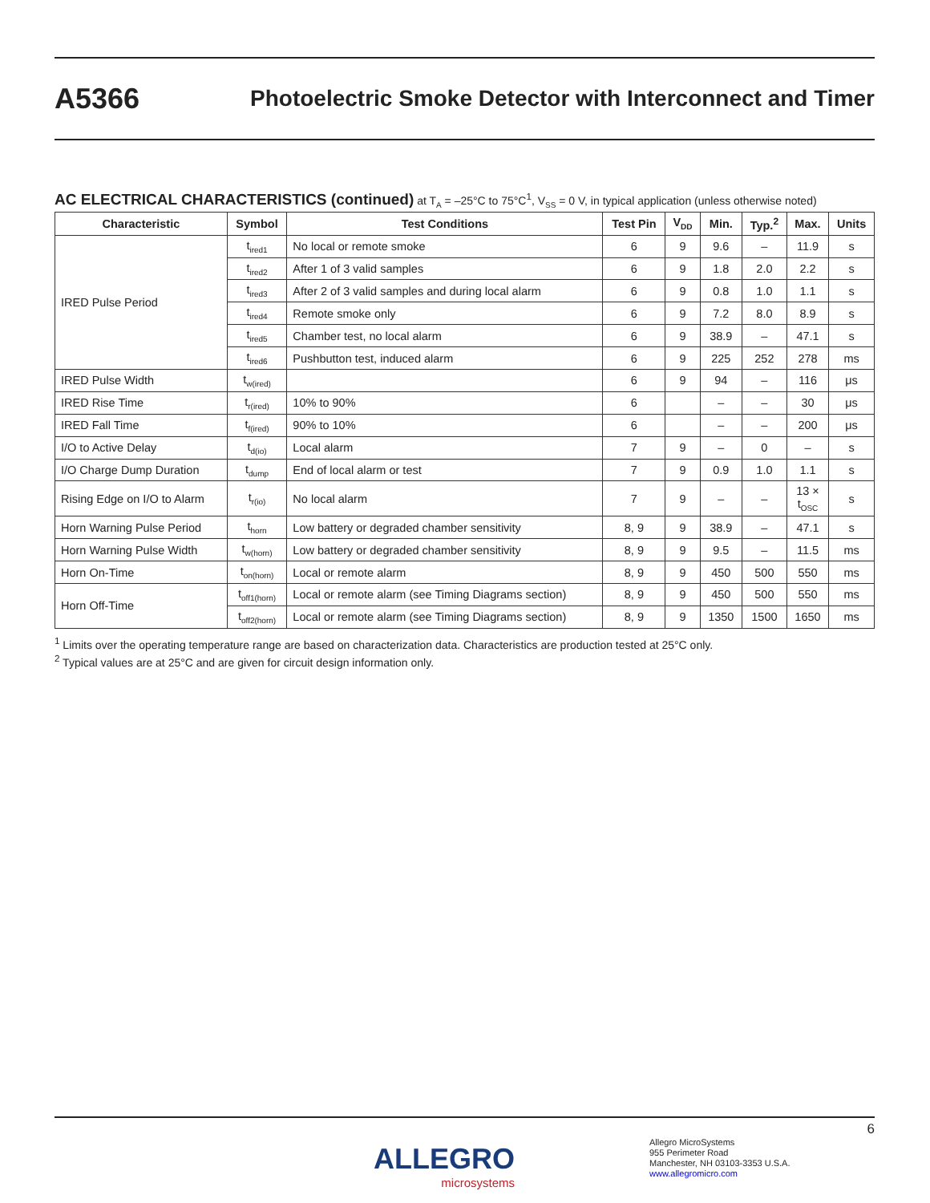A5366
Photoelectric Smoke Detector with Interconnect and Timer
AC ELECTRICAL CHARACTERISTICS (continued) at T<sub>A</sub> = –25°C to 75°C<sup>1</sup>, V<sub>SS</sub> = 0 V, in typical application (unless otherwise noted)
| Characteristic | Symbol | Test Conditions | Test Pin | V<sub>DD</sub> | Min. | Typ.<sup>2</sup> | Max. | Units |
| --- | --- | --- | --- | --- | --- | --- | --- | --- |
| IRED Pulse Period | t<sub>ired1</sub> | No local or remote smoke | 6 | 9 | 9.6 | – | 11.9 | s |
| | t<sub>ired2</sub> | After 1 of 3 valid samples | 6 | 9 | 1.8 | 2.0 | 2.2 | s |
| | t<sub>ired3</sub> | After 2 of 3 valid samples and during local alarm | 6 | 9 | 0.8 | 1.0 | 1.1 | s |
| | t<sub>ired4</sub> | Remote smoke only | 6 | 9 | 7.2 | 8.0 | 8.9 | s |
| | t<sub>ired5</sub> | Chamber test, no local alarm | 6 | 9 | 38.9 | – | 47.1 | s |
| | t<sub>ired6</sub> | Pushbutton test, induced alarm | 6 | 9 | 225 | 252 | 278 | ms |
| IRED Pulse Width | t<sub>w(ired)</sub> | | 6 | 9 | 94 | – | 116 | μs |
| IRED Rise Time | t<sub>r(ired)</sub> | 10% to 90% | 6 | | – | – | 30 | μs |
| IRED Fall Time | t<sub>f(ired)</sub> | 90% to 10% | 6 | | – | – | 200 | μs |
| I/O to Active Delay | t<sub>d(io)</sub> | Local alarm | 7 | 9 | – | 0 | – | s |
| I/O Charge Dump Duration | t<sub>dump</sub> | End of local alarm or test | 7 | 9 | 0.9 | 1.0 | 1.1 | s |
| Rising Edge on I/O to Alarm | t<sub>r(io)</sub> | No local alarm | 7 | 9 | – | – | 13 × t<sub>OSC</sub> | s |
| Horn Warning Pulse Period | t<sub>horn</sub> | Low battery or degraded chamber sensitivity | 8, 9 | 9 | 38.9 | – | 47.1 | s |
| Horn Warning Pulse Width | t<sub>w(horn)</sub> | Low battery or degraded chamber sensitivity | 8, 9 | 9 | 9.5 | – | 11.5 | ms |
| Horn On-Time | t<sub>on(horn)</sub> | Local or remote alarm | 8, 9 | 9 | 450 | 500 | 550 | ms |
| Horn Off-Time | t<sub>off1(horn)</sub> | Local or remote alarm (see Timing Diagrams section) | 8, 9 | 9 | 450 | 500 | 550 | ms |
| | t<sub>off2(horn)</sub> | Local or remote alarm (see Timing Diagrams section) | 8, 9 | 9 | 1350 | 1500 | 1650 | ms |
<sup>1</sup> Limits over the operating temperature range are based on characterization data. Characteristics are production tested at 25°C only.
<sup>2</sup> Typical values are at 25°C and are given for circuit design information only.
6
ALLEGRO
microsystems
Allegro MicroSystems
955 Perimeter Road
Manchester, NH 03103-3353 U.S.A.
www.allegromicro.com